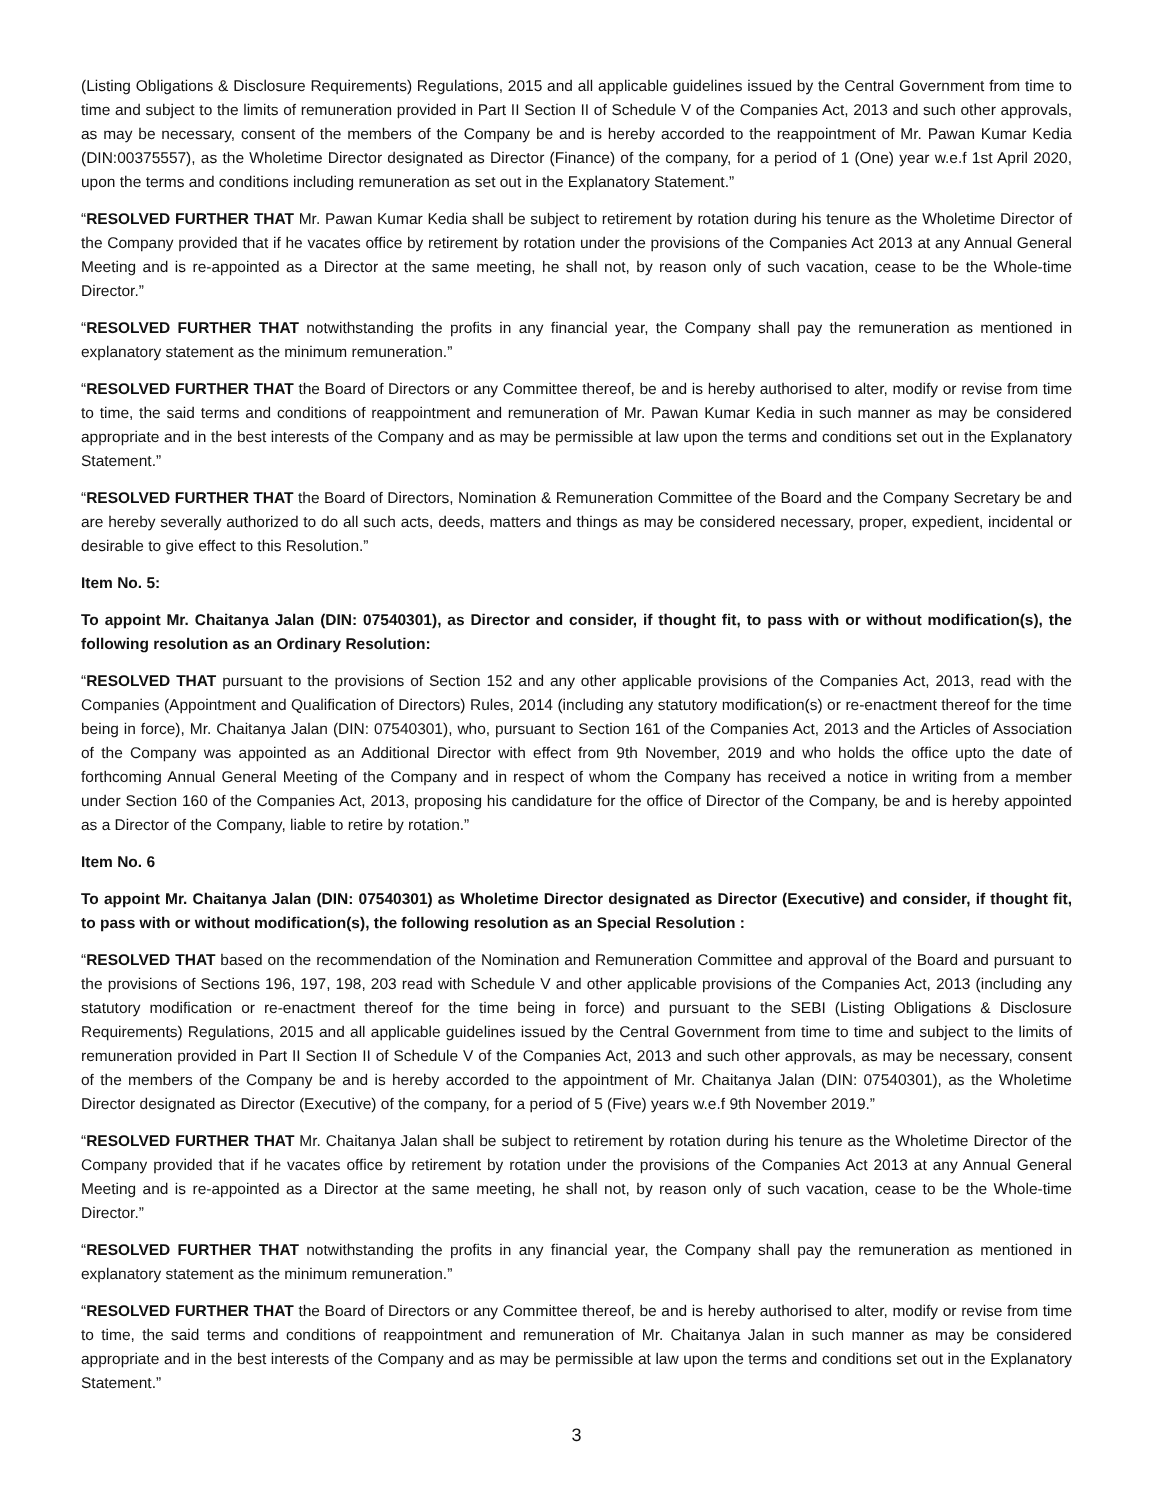(Listing Obligations & Disclosure Requirements) Regulations, 2015 and all applicable guidelines issued by the Central Government from time to time and subject to the limits of remuneration provided in Part II Section II of Schedule V of the Companies Act, 2013 and such other approvals, as may be necessary, consent of the members of the Company be and is hereby accorded to the reappointment of Mr. Pawan Kumar Kedia (DIN:00375557), as the Wholetime Director designated as Director (Finance) of the company, for a period of 1 (One) year w.e.f 1st April 2020, upon the terms and conditions including remuneration as set out in the Explanatory Statement.”
“RESOLVED FURTHER THAT Mr. Pawan Kumar Kedia shall be subject to retirement by rotation during his tenure as the Wholetime Director of the Company provided that if he vacates office by retirement by rotation under the provisions of the Companies Act 2013 at any Annual General Meeting and is re-appointed as a Director at the same meeting, he shall not, by reason only of such vacation, cease to be the Whole-time Director.”
“RESOLVED FURTHER THAT notwithstanding the profits in any financial year, the Company shall pay the remuneration as mentioned in explanatory statement as the minimum remuneration.”
“RESOLVED FURTHER THAT the Board of Directors or any Committee thereof, be and is hereby authorised to alter, modify or revise from time to time, the said terms and conditions of reappointment and remuneration of Mr. Pawan Kumar Kedia in such manner as may be considered appropriate and in the best interests of the Company and as may be permissible at law upon the terms and conditions set out in the Explanatory Statement.”
“RESOLVED FURTHER THAT the Board of Directors, Nomination & Remuneration Committee of the Board and the Company Secretary be and are hereby severally authorized to do all such acts, deeds, matters and things as may be considered necessary, proper, expedient, incidental or desirable to give effect to this Resolution.”
Item No. 5:
To appoint Mr. Chaitanya Jalan (DIN: 07540301), as Director and consider, if thought fit, to pass with or without modification(s), the following resolution as an Ordinary Resolution:
“RESOLVED THAT pursuant to the provisions of Section 152 and any other applicable provisions of the Companies Act, 2013, read with the Companies (Appointment and Qualification of Directors) Rules, 2014 (including any statutory modification(s) or re-enactment thereof for the time being in force), Mr. Chaitanya Jalan (DIN: 07540301), who, pursuant to Section 161 of the Companies Act, 2013 and the Articles of Association of the Company was appointed as an Additional Director with effect from 9th November, 2019 and who holds the office upto the date of forthcoming Annual General Meeting of the Company and in respect of whom the Company has received a notice in writing from a member under Section 160 of the Companies Act, 2013, proposing his candidature for the office of Director of the Company, be and is hereby appointed as a Director of the Company, liable to retire by rotation.”
Item No. 6
To appoint Mr. Chaitanya Jalan (DIN: 07540301) as Wholetime Director designated as Director (Executive) and consider, if thought fit, to pass with or without modification(s), the following resolution as an Special Resolution :
“RESOLVED THAT based on the recommendation of the Nomination and Remuneration Committee and approval of the Board and pursuant to the provisions of Sections 196, 197, 198, 203 read with Schedule V and other applicable provisions of the Companies Act, 2013 (including any statutory modification or re-enactment thereof for the time being in force) and pursuant to the SEBI (Listing Obligations & Disclosure Requirements) Regulations, 2015 and all applicable guidelines issued by the Central Government from time to time and subject to the limits of remuneration provided in Part II Section II of Schedule V of the Companies Act, 2013 and such other approvals, as may be necessary, consent of the members of the Company be and is hereby accorded to the appointment of Mr. Chaitanya Jalan (DIN: 07540301), as the Wholetime Director designated as Director (Executive) of the company, for a period of 5 (Five) years w.e.f 9th November 2019.”
“RESOLVED FURTHER THAT Mr. Chaitanya Jalan shall be subject to retirement by rotation during his tenure as the Wholetime Director of the Company provided that if he vacates office by retirement by rotation under the provisions of the Companies Act 2013 at any Annual General Meeting and is re-appointed as a Director at the same meeting, he shall not, by reason only of such vacation, cease to be the Whole-time Director.”
“RESOLVED FURTHER THAT notwithstanding the profits in any financial year, the Company shall pay the remuneration as mentioned in explanatory statement as the minimum remuneration.”
“RESOLVED FURTHER THAT the Board of Directors or any Committee thereof, be and is hereby authorised to alter, modify or revise from time to time, the said terms and conditions of reappointment and remuneration of Mr. Chaitanya Jalan in such manner as may be considered appropriate and in the best interests of the Company and as may be permissible at law upon the terms and conditions set out in the Explanatory Statement.”
3